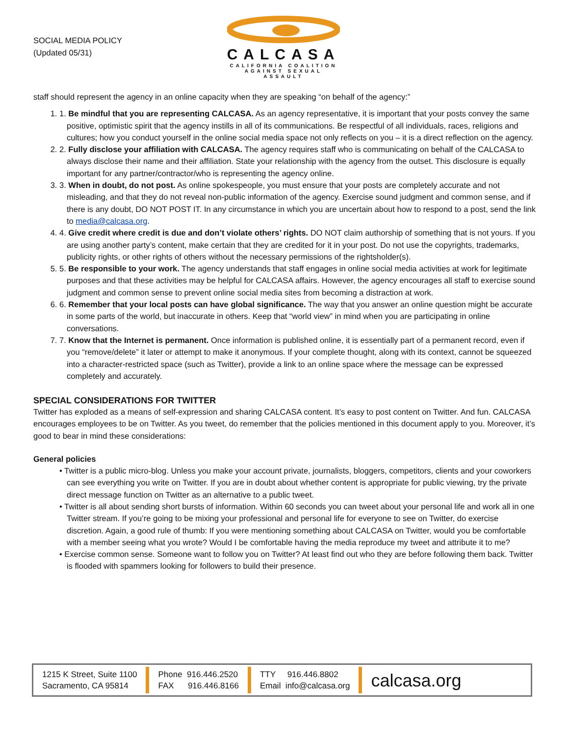SOCIAL MEDIA POLICY
(Updated 05/31)
CALCASA
CALIFORNIA COALITION
AGAINST SEXUAL ASSAULT
staff should represent the agency in an online capacity when they are speaking “on behalf of the agency:”
1. 1. Be mindful that you are representing CALCASA. As an agency representative, it is important that your posts convey the same positive, optimistic spirit that the agency instills in all of its communications. Be respectful of all individuals, races, religions and cultures; how you conduct yourself in the online social media space not only reflects on you – it is a direct reflection on the agency.
2. 2. Fully disclose your affiliation with CALCASA. The agency requires staff who is communicating on behalf of the CALCASA to always disclose their name and their affiliation. State your relationship with the agency from the outset. This disclosure is equally important for any partner/contractor/who is representing the agency online.
3. 3. When in doubt, do not post. As online spokespeople, you must ensure that your posts are completely accurate and not misleading, and that they do not reveal non-public information of the agency. Exercise sound judgment and common sense, and if there is any doubt, DO NOT POST IT. In any circumstance in which you are uncertain about how to respond to a post, send the link to media@calcasa.org.
4. 4. Give credit where credit is due and don’t violate others’ rights. DO NOT claim authorship of something that is not yours. If you are using another party’s content, make certain that they are credited for it in your post. Do not use the copyrights, trademarks, publicity rights, or other rights of others without the necessary permissions of the rightsholder(s).
5. 5. Be responsible to your work. The agency understands that staff engages in online social media activities at work for legitimate purposes and that these activities may be helpful for CALCASA affairs. However, the agency encourages all staff to exercise sound judgment and common sense to prevent online social media sites from becoming a distraction at work.
6. 6. Remember that your local posts can have global significance. The way that you answer an online question might be accurate in some parts of the world, but inaccurate in others. Keep that “world view” in mind when you are participating in online conversations.
7. 7. Know that the Internet is permanent. Once information is published online, it is essentially part of a permanent record, even if you “remove/delete” it later or attempt to make it anonymous. If your complete thought, along with its context, cannot be squeezed into a character-restricted space (such as Twitter), provide a link to an online space where the message can be expressed completely and accurately.
SPECIAL CONSIDERATIONS FOR TWITTER
Twitter has exploded as a means of self-expression and sharing CALCASA content. It’s easy to post content on Twitter. And fun. CALCASA encourages employees to be on Twitter. As you tweet, do remember that the policies mentioned in this document apply to you. Moreover, it’s good to bear in mind these considerations:
General policies
• Twitter is a public micro-blog. Unless you make your account private, journalists, bloggers, competitors, clients and your coworkers can see everything you write on Twitter. If you are in doubt about whether content is appropriate for public viewing, try the private direct message function on Twitter as an alternative to a public tweet.
• Twitter is all about sending short bursts of information. Within 60 seconds you can tweet about your personal life and work all in one Twitter stream. If you’re going to be mixing your professional and personal life for everyone to see on Twitter, do exercise discretion. Again, a good rule of thumb: If you were mentioning something about CALCASA on Twitter, would you be comfortable with a member seeing what you wrote? Would I be comfortable having the media reproduce my tweet and attribute it to me?
• Exercise common sense. Someone want to follow you on Twitter? At least find out who they are before following them back. Twitter is flooded with spammers looking for followers to build their presence.
1215 K Street, Suite 1100
Sacramento, CA 95814
Phone 916.446.2520
FAX 916.446.8166
TTY 916.446.8802
Email info@calcasa.org
calcasa.org